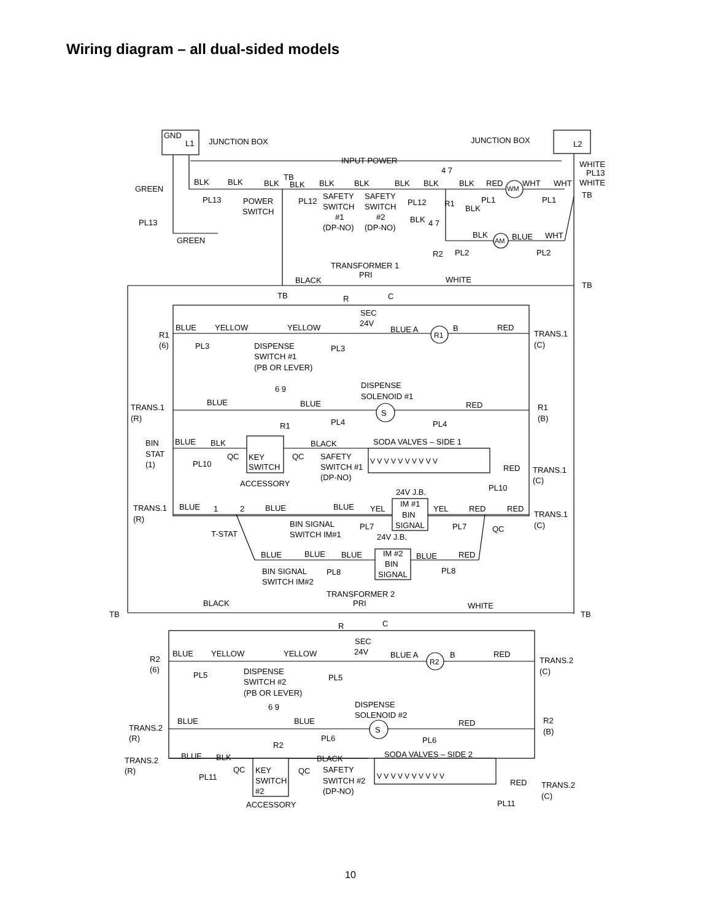Wiring diagram – all dual-sided models
GND
L1
JUNCTION BOX
JUNCTION BOX
L2
INPUT POWER
WHITE
PL13
WHITE
TB
GREEN
BLK
BLK
BLK
TB
BLK
BLK
BLK
BLK
BLK
BLK
RED
WM
WHT
WHT
4 7
PL13
POWER
SWITCH
PL12
SAFETY
SWITCH
#1
(DP-NO)
SAFETY
SWITCH
#2
(DP-NO)
PL12
R1
PL1
PL1
PL13
GREEN
BLK
BLK
4 7
BLK
AM
BLUE
WHT
R2
PL2
PL2
TRANSFORMER 1
PRI
BLACK
WHITE
TB
TB
R
C
SEC
24V
BLUE
YELLOW
YELLOW
BLUE A
R1
B
RED
TRANS.1
(C)
R1
(6)
PL3
DISPENSE
SWITCH #1
(PB OR LEVER)
PL3
DISPENSE
SOLENOID #1
6 9
BLUE
BLUE
S
RED
TRANS.1
(R)
R1
(B)
R1
PL4
PL4
BIN
STAT
(1)
BLUE
BLK
BLACK
SODA VALVES – SIDE 1
KEY
SWITCH
QC
QC
SAFETY
SWITCH #1
(DP-NO)
PL10
V V V V V V V V V V
RED
TRANS.1
(C)
ACCESSORY
PL10
24V J.B.
IM #1
BIN
SIGNAL
TRANS.1
(R)
BLUE
1
2
BLUE
BLUE
YEL
YEL
RED
RED
TRANS.1
(C)
BIN SIGNAL
SWITCH IM#1
PL7
PL7
QC
T-STAT
24V J.B.
IM #2
BIN
SIGNAL
BLUE
BLUE
BLUE
BLUE
RED
BIN SIGNAL
SWITCH IM#2
PL8
PL8
TRANSFORMER 2
PRI
BLACK
WHITE
TB
TB
R
C
SEC
24V
BLUE
YELLOW
YELLOW
BLUE A
R2
B
RED
R2
(6)
TRANS.2
(C)
PL5
DISPENSE
SWITCH #2
(PB OR LEVER)
PL5
DISPENSE
SOLENOID #2
6 9
BLUE
BLUE
S
RED
TRANS.2
(R)
R2
(B)
R2
PL6
PL6
TRANS.2
(R)
BLUE
BLK
BLACK
SODA VALVES – SIDE 2
QC
QC
KEY
SWITCH
#2
SAFETY
SWITCH #2
(DP-NO)
PL11
V V V V V V V V V V
RED
TRANS.2
(C)
ACCESSORY
PL11
10